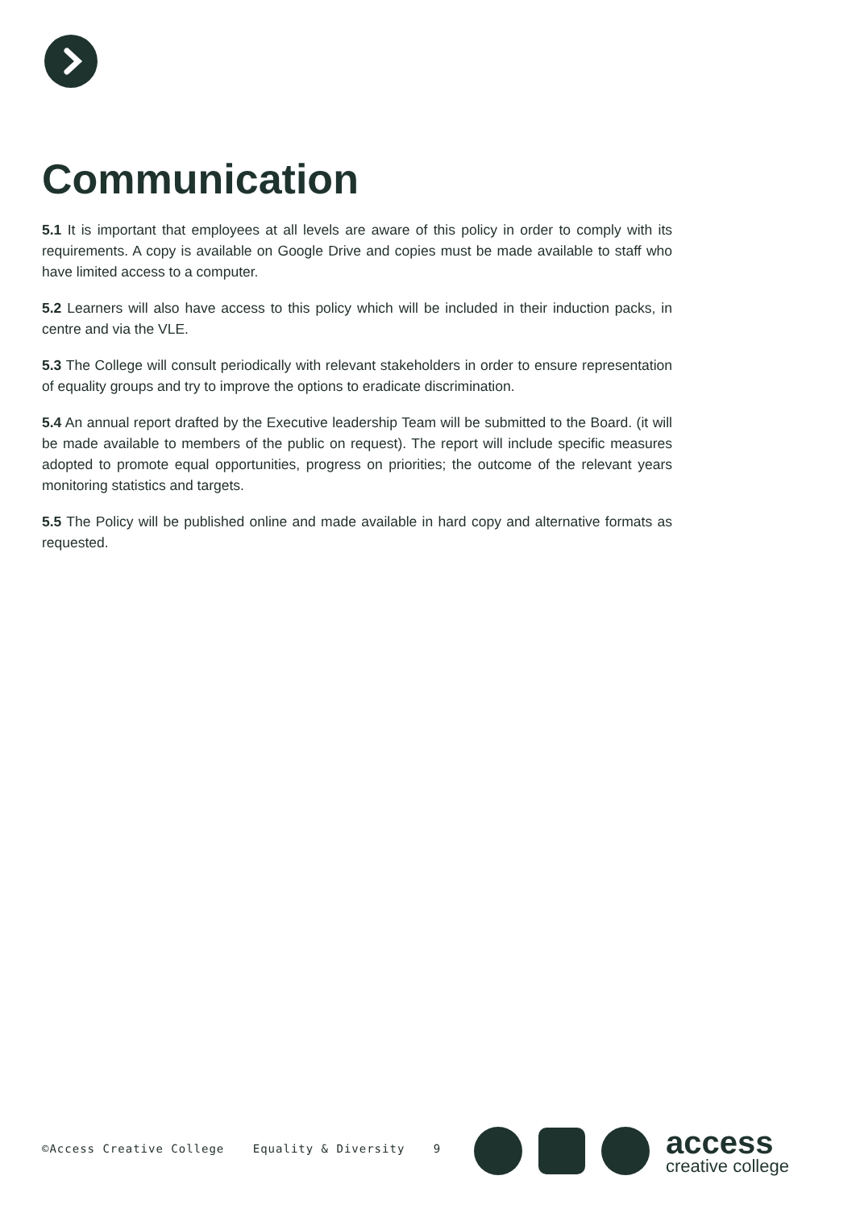Communication
5.1 It is important that employees at all levels are aware of this policy in order to comply with its requirements. A copy is available on Google Drive and copies must be made available to staff who have limited access to a computer.
5.2 Learners will also have access to this policy which will be included in their induction packs, in centre and via the VLE.
5.3 The College will consult periodically with relevant stakeholders in order to ensure representation of equality groups and try to improve the options to eradicate discrimination.
5.4 An annual report drafted by the Executive leadership Team will be submitted to the Board. (it will be made available to members of the public on request). The report will include specific measures adopted to promote equal opportunities, progress on priorities; the outcome of the relevant years monitoring statistics and targets.
5.5 The Policy will be published online and made available in hard copy and alternative formats as requested.
©Access Creative College Equality & Diversity 9
access
creative college